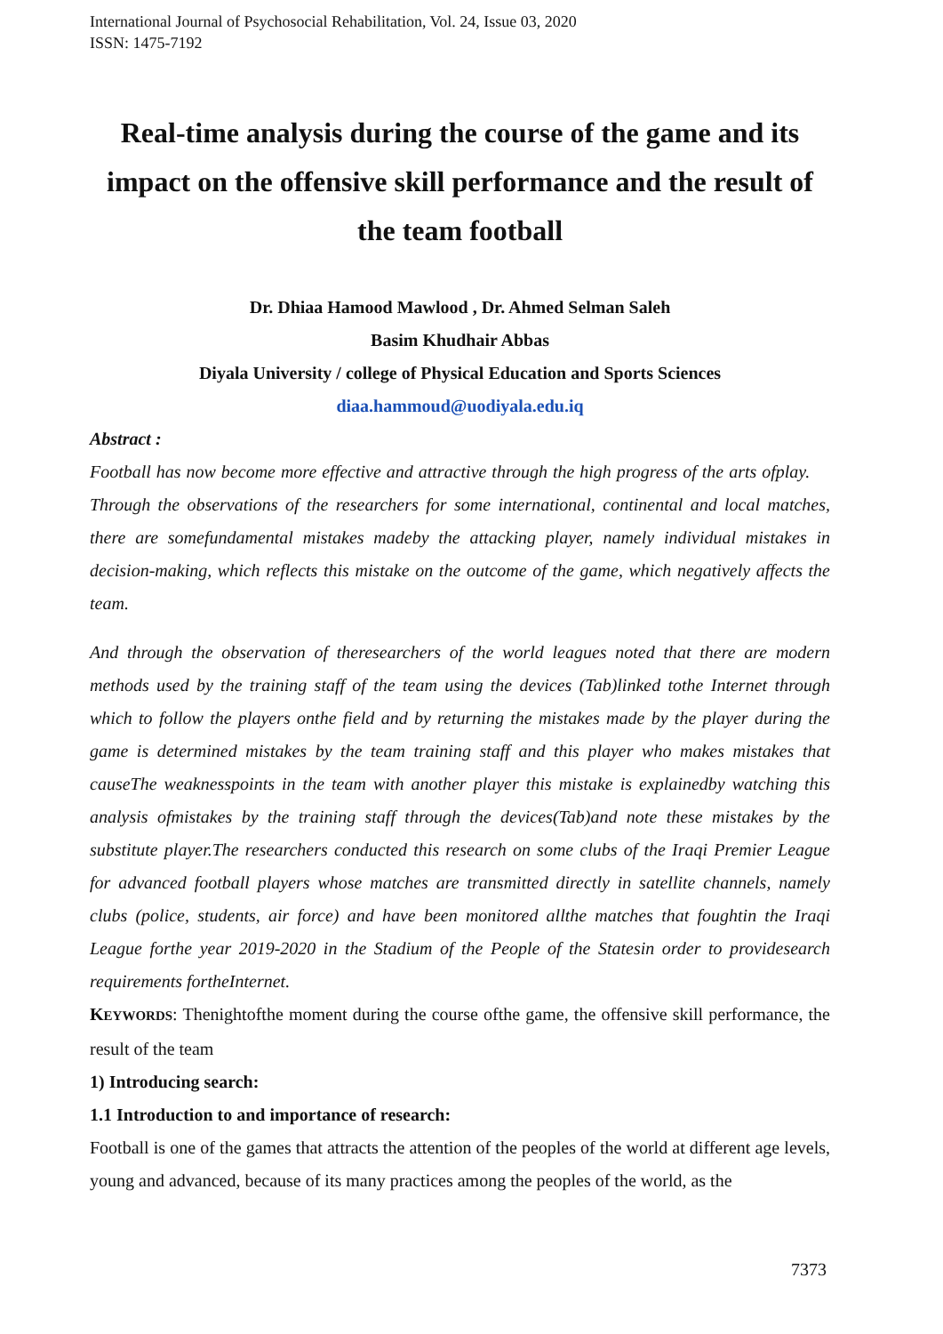International Journal of Psychosocial Rehabilitation, Vol. 24, Issue 03, 2020
ISSN: 1475-7192
Real-time analysis during the course of the game and its impact on the offensive skill performance and the result of the team football
Dr. Dhiaa Hamood Mawlood , Dr. Ahmed Selman Saleh
Basim Khudhair Abbas
Diyala University / college of Physical Education and Sports Sciences
diaa.hammoud@uodiyala.edu.iq
Abstract :
Football has now become more effective and attractive through the high progress of the arts ofplay. Through the observations of the researchers for some international, continental and local matches, there are somefundamental mistakes madeby the attacking player, namely individual mistakes in decision-making, which reflects this mistake on the outcome of the game, which negatively affects the team.
And through the observation of theresearchers of the world leagues noted that there are modern methods used by the training staff of the team using the devices (Tab)linked tothe Internet through which to follow the players onthe field and by returning the mistakes made by the player during the game is determined mistakes by the team training staff and this player who makes mistakes that causeThe weaknesspoints in the team with another player this mistake is explainedby watching this analysis ofmistakes by the training staff through the devices(Tab)and note these mistakes by the substitute player.The researchers conducted this research on some clubs of the Iraqi Premier League for advanced football players whose matches are transmitted directly in satellite channels, namely clubs (police, students, air force) and have been monitored allthe matches that foughtin the Iraqi League forthe year 2019-2020 in the Stadium of the People of the Statesin order to providesearch requirements fortheInternet.
KEYWORDS: Thenightofthe moment during the course ofthe game, the offensive skill performance, the result of the team
1) Introducing search:
1.1 Introduction to and importance of research:
Football is one of the games that attracts the attention of the peoples of the world at different age levels, young and advanced, because of its many practices among the peoples of the world, as the
7373